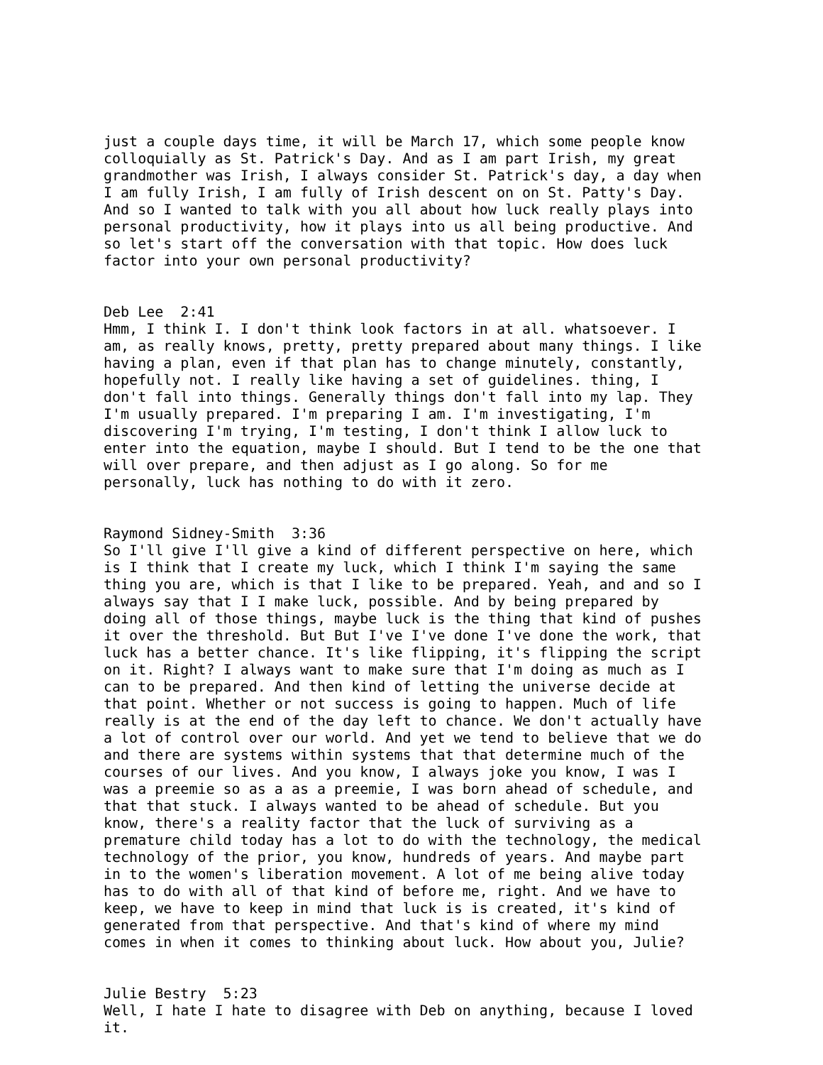just a couple days time, it will be March 17, which some people know colloquially as St. Patrick's Day. And as I am part Irish, my great grandmother was Irish, I always consider St. Patrick's day, a day when I am fully Irish, I am fully of Irish descent on on St. Patty's Day. And so I wanted to talk with you all about how luck really plays into personal productivity, how it plays into us all being productive. And so let's start off the conversation with that topic. How does luck factor into your own personal productivity?
Deb Lee 2:41 Hmm, I think I. I don't think look factors in at all. whatsoever. I am, as really knows, pretty, pretty prepared about many things. I like having a plan, even if that plan has to change minutely, constantly, hopefully not. I really like having a set of guidelines. thing, I don't fall into things. Generally things don't fall into my lap. They I'm usually prepared. I'm preparing I am. I'm investigating, I'm discovering I'm trying, I'm testing, I don't think I allow luck to enter into the equation, maybe I should. But I tend to be the one that will over prepare, and then adjust as I go along. So for me personally, luck has nothing to do with it zero.
Raymond Sidney-Smith 3:36 So I'll give I'll give a kind of different perspective on here, which is I think that I create my luck, which I think I'm saying the same thing you are, which is that I like to be prepared. Yeah, and and so I always say that I I make luck, possible. And by being prepared by doing all of those things, maybe luck is the thing that kind of pushes it over the threshold. But But I've I've done I've done the work, that luck has a better chance. It's like flipping, it's flipping the script on it. Right? I always want to make sure that I'm doing as much as I can to be prepared. And then kind of letting the universe decide at that point. Whether or not success is going to happen. Much of life really is at the end of the day left to chance. We don't actually have a lot of control over our world. And yet we tend to believe that we do and there are systems within systems that that determine much of the courses of our lives. And you know, I always joke you know, I was I was a preemie so as a as a preemie, I was born ahead of schedule, and that that stuck. I always wanted to be ahead of schedule. But you know, there's a reality factor that the luck of surviving as a premature child today has a lot to do with the technology, the medical technology of the prior, you know, hundreds of years. And maybe part in to the women's liberation movement. A lot of me being alive today has to do with all of that kind of before me, right. And we have to keep, we have to keep in mind that luck is is created, it's kind of generated from that perspective. And that's kind of where my mind comes in when it comes to thinking about luck. How about you, Julie?
Julie Bestry 5:23 Well, I hate I hate to disagree with Deb on anything, because I loved it.